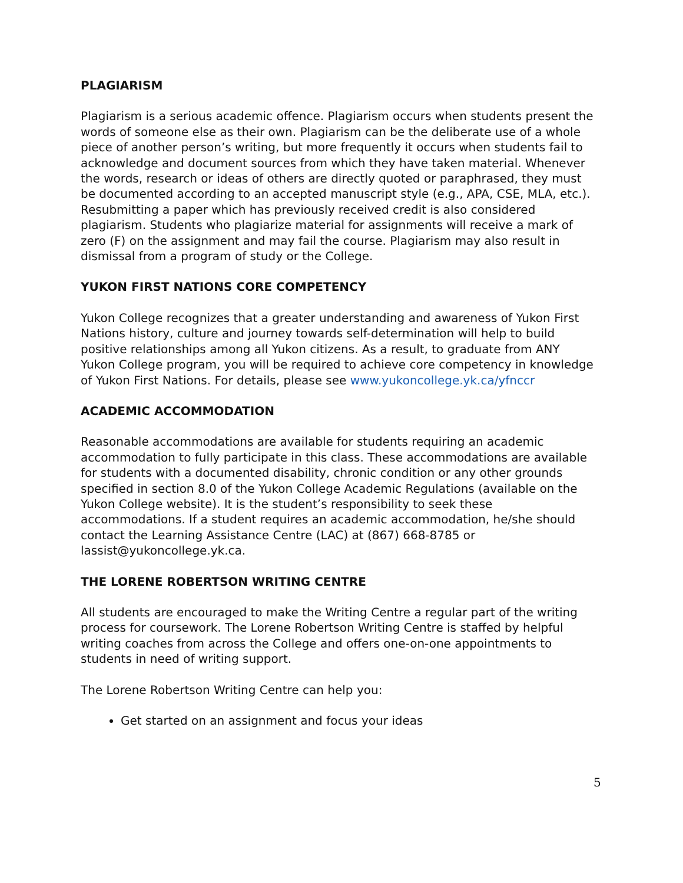PLAGIARISM
Plagiarism is a serious academic offence. Plagiarism occurs when students present the words of someone else as their own. Plagiarism can be the deliberate use of a whole piece of another person’s writing, but more frequently it occurs when students fail to acknowledge and document sources from which they have taken material. Whenever the words, research or ideas of others are directly quoted or paraphrased, they must be documented according to an accepted manuscript style (e.g., APA, CSE, MLA, etc.). Resubmitting a paper which has previously received credit is also considered plagiarism. Students who plagiarize material for assignments will receive a mark of zero (F) on the assignment and may fail the course. Plagiarism may also result in dismissal from a program of study or the College.
YUKON FIRST NATIONS CORE COMPETENCY
Yukon College recognizes that a greater understanding and awareness of Yukon First Nations history, culture and journey towards self-determination will help to build positive relationships among all Yukon citizens. As a result, to graduate from ANY Yukon College program, you will be required to achieve core competency in knowledge of Yukon First Nations. For details, please see www.yukoncollege.yk.ca/yfnccr
ACADEMIC ACCOMMODATION
Reasonable accommodations are available for students requiring an academic accommodation to fully participate in this class. These accommodations are available for students with a documented disability, chronic condition or any other grounds specified in section 8.0 of the Yukon College Academic Regulations (available on the Yukon College website). It is the student’s responsibility to seek these accommodations. If a student requires an academic accommodation, he/she should contact the Learning Assistance Centre (LAC) at (867) 668-8785 or lassist@yukoncollege.yk.ca.
THE LORENE ROBERTSON WRITING CENTRE
All students are encouraged to make the Writing Centre a regular part of the writing process for coursework. The Lorene Robertson Writing Centre is staffed by helpful writing coaches from across the College and offers one-on-one appointments to students in need of writing support.
The Lorene Robertson Writing Centre can help you:
Get started on an assignment and focus your ideas
5